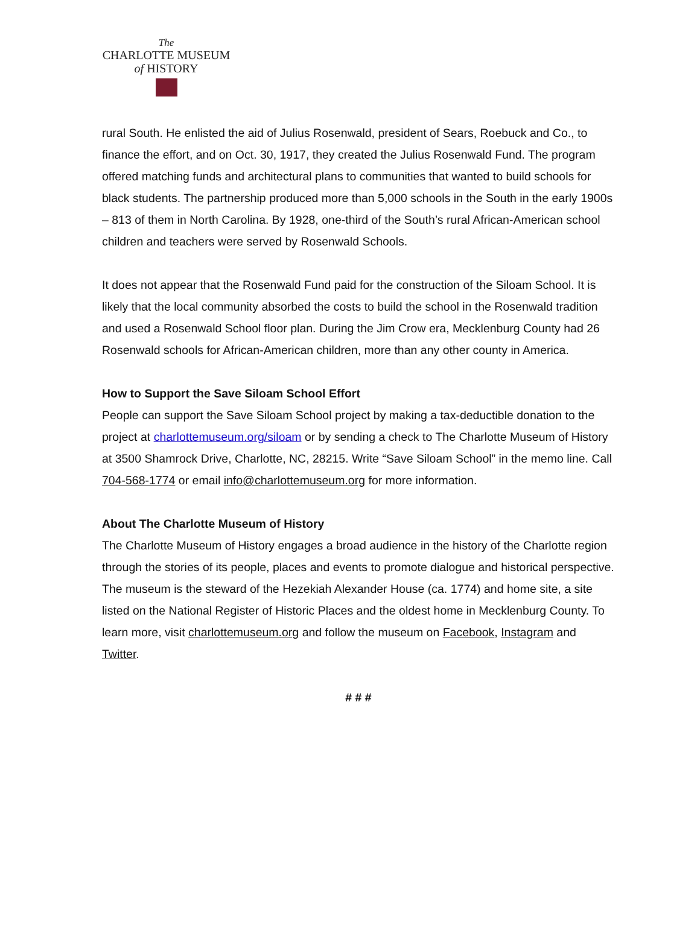The
CHARLOTTE MUSEUM
of HISTORY
rural South. He enlisted the aid of Julius Rosenwald, president of Sears, Roebuck and Co., to finance the effort, and on Oct. 30, 1917, they created the Julius Rosenwald Fund. The program offered matching funds and architectural plans to communities that wanted to build schools for black students. The partnership produced more than 5,000 schools in the South in the early 1900s – 813 of them in North Carolina. By 1928, one-third of the South’s rural African-American school children and teachers were served by Rosenwald Schools.
It does not appear that the Rosenwald Fund paid for the construction of the Siloam School. It is likely that the local community absorbed the costs to build the school in the Rosenwald tradition and used a Rosenwald School floor plan. During the Jim Crow era, Mecklenburg County had 26 Rosenwald schools for African-American children, more than any other county in America.
How to Support the Save Siloam School Effort
People can support the Save Siloam School project by making a tax-deductible donation to the project at charlottemuseum.org/siloam or by sending a check to The Charlotte Museum of History at 3500 Shamrock Drive, Charlotte, NC, 28215. Write “Save Siloam School” in the memo line. Call 704-568-1774 or email info@charlottemuseum.org for more information.
About The Charlotte Museum of History
The Charlotte Museum of History engages a broad audience in the history of the Charlotte region through the stories of its people, places and events to promote dialogue and historical perspective. The museum is the steward of the Hezekiah Alexander House (ca. 1774) and home site, a site listed on the National Register of Historic Places and the oldest home in Mecklenburg County. To learn more, visit charlottemuseum.org and follow the museum on Facebook, Instagram and Twitter.
# # #